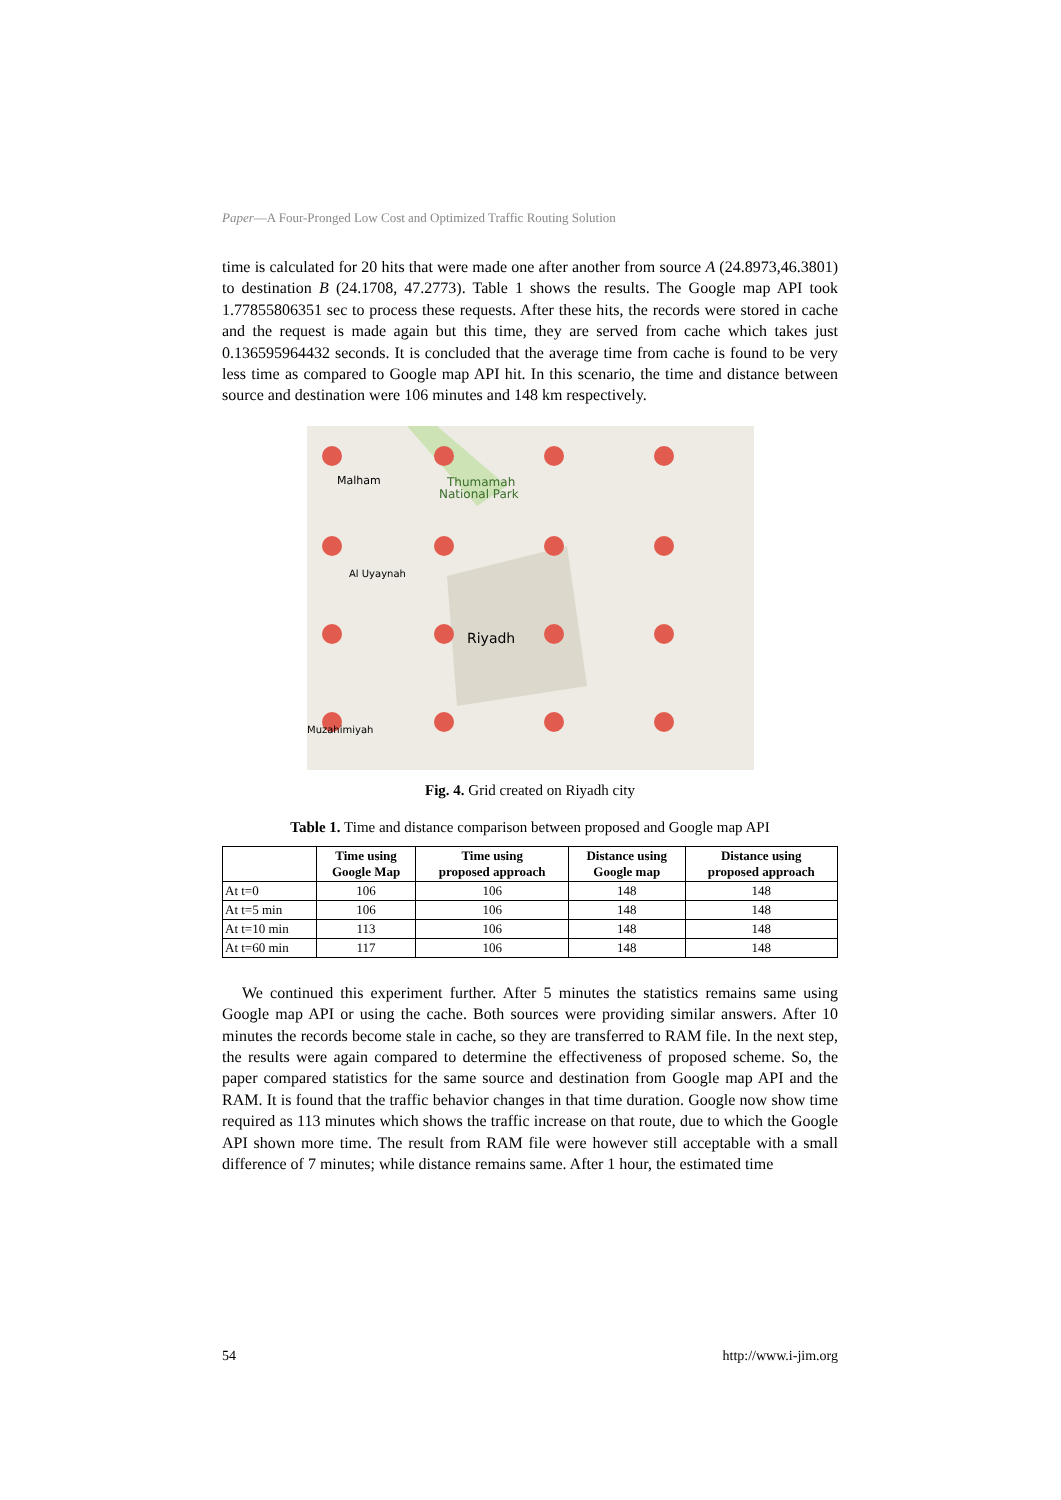Paper—A Four-Pronged Low Cost and Optimized Traffic Routing Solution
time is calculated for 20 hits that were made one after another from source A (24.8973,46.3801) to destination B (24.1708, 47.2773). Table 1 shows the results. The Google map API took 1.77855806351 sec to process these requests. After these hits, the records were stored in cache and the request is made again but this time, they are served from cache which takes just 0.136595964432 seconds. It is concluded that the average time from cache is found to be very less time as compared to Google map API hit. In this scenario, the time and distance between source and destination were 106 minutes and 148 km respectively.
Malham
Thumamah
National Park
Al Uyaynah
Riyadh
Muzahimiyah
Fig. 4. Grid created on Riyadh city
Table 1. Time and distance comparison between proposed and Google map API
| | Time using Google Map | Time using proposed approach | Distance using Google map | Distance using proposed approach |
| --- | --- | --- | --- | --- |
| At t=0 | 106 | 106 | 148 | 148 |
| At t=5 min | 106 | 106 | 148 | 148 |
| At t=10 min | 113 | 106 | 148 | 148 |
| At t=60 min | 117 | 106 | 148 | 148 |
We continued this experiment further. After 5 minutes the statistics remains same using Google map API or using the cache. Both sources were providing similar answers. After 10 minutes the records become stale in cache, so they are transferred to RAM file. In the next step, the results were again compared to determine the effectiveness of proposed scheme. So, the paper compared statistics for the same source and destination from Google map API and the RAM. It is found that the traffic behavior changes in that time duration. Google now show time required as 113 minutes which shows the traffic increase on that route, due to which the Google API shown more time. The result from RAM file were however still acceptable with a small difference of 7 minutes; while distance remains same. After 1 hour, the estimated time
54 http://www.i-jim.org